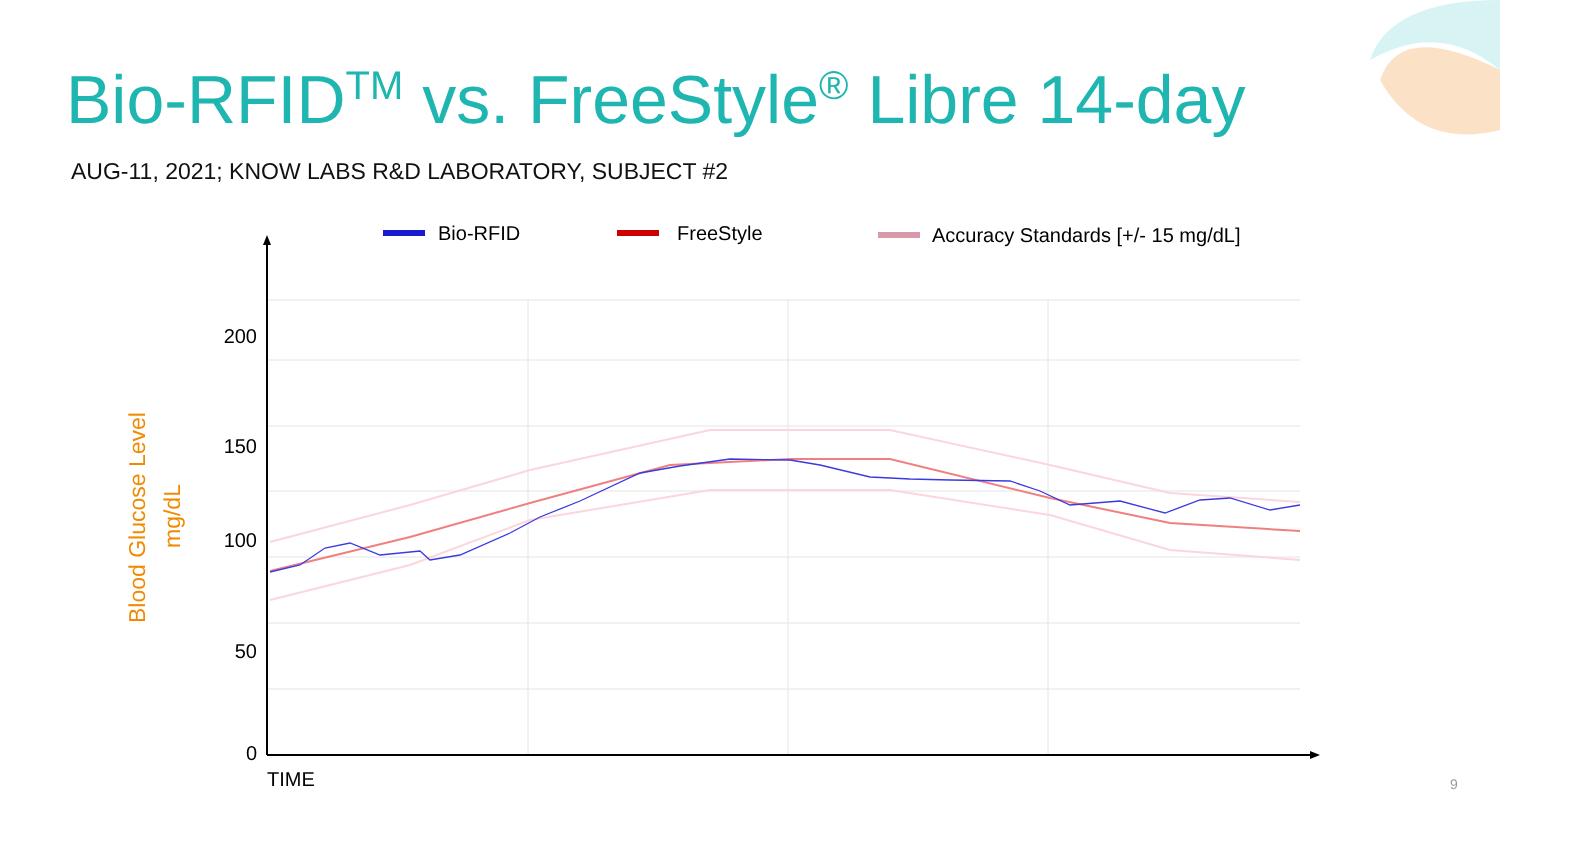Bio-RFID<sup>TM</sup> vs. FreeStyle<sup>®</sup> Libre 14-day
AUG-11, 2021; KNOW LABS R&D LABORATORY, SUBJECT #2
Bio-RFID
FreeStyle
Accuracy Standards [+/- 15 mg/dL]
200
150
100
50
0
TIME
Blood Glucose Level
mg/dL
9